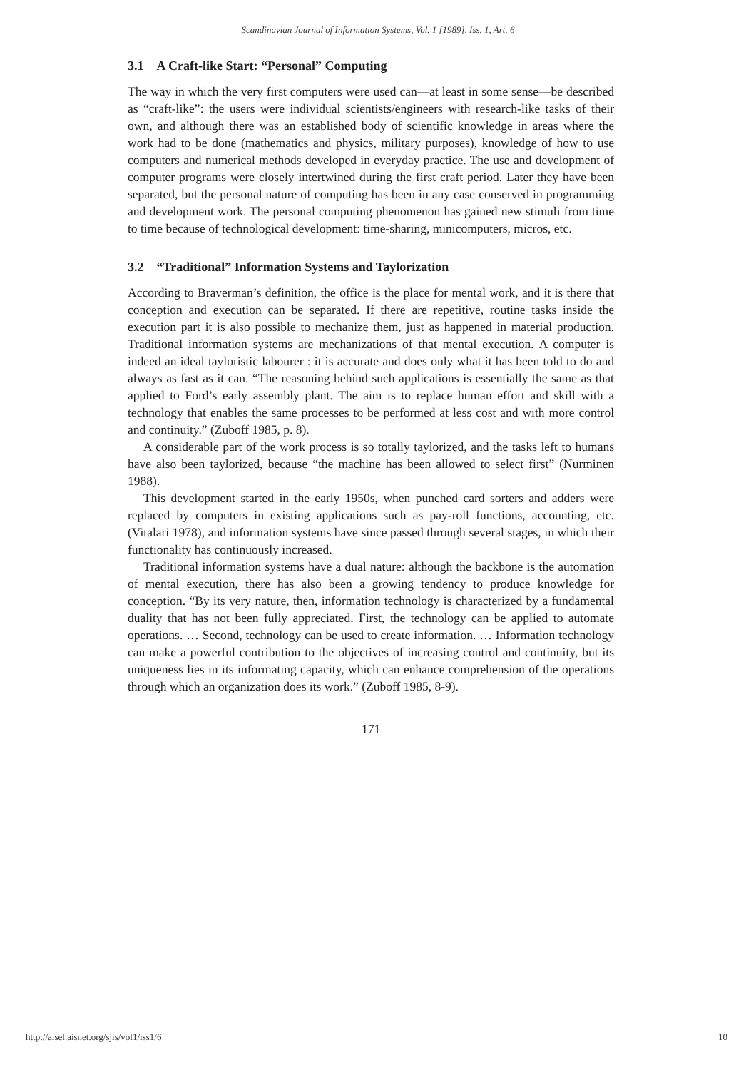Scandinavian Journal of Information Systems, Vol. 1 [1989], Iss. 1, Art. 6
3.1 A Craft-like Start: “Personal” Computing
The way in which the very first computers were used can—at least in some sense—be described as “craft-like”: the users were individual scientists/engineers with research-like tasks of their own, and although there was an established body of scientific knowledge in areas where the work had to be done (mathematics and physics, military purposes), knowledge of how to use computers and numerical methods developed in everyday practice. The use and development of computer programs were closely intertwined during the first craft period. Later they have been separated, but the personal nature of computing has been in any case conserved in programming and development work. The personal computing phenomenon has gained new stimuli from time to time because of technological development: time-sharing, minicomputers, micros, etc.
3.2 “Traditional” Information Systems and Taylorization
According to Braverman’s definition, the office is the place for mental work, and it is there that conception and execution can be separated. If there are repetitive, routine tasks inside the execution part it is also possible to mechanize them, just as happened in material production. Traditional information systems are mechanizations of that mental execution. A computer is indeed an ideal tayloristic labourer : it is accurate and does only what it has been told to do and always as fast as it can. “The reasoning behind such applications is essentially the same as that applied to Ford’s early assembly plant. The aim is to replace human effort and skill with a technology that enables the same processes to be performed at less cost and with more control and continuity.” (Zuboff 1985, p. 8).
A considerable part of the work process is so totally taylorized, and the tasks left to humans have also been taylorized, because “the machine has been allowed to select first” (Nurminen 1988).
This development started in the early 1950s, when punched card sorters and adders were replaced by computers in existing applications such as pay-roll functions, accounting, etc. (Vitalari 1978), and information systems have since passed through several stages, in which their functionality has continuously increased.
Traditional information systems have a dual nature: although the backbone is the automation of mental execution, there has also been a growing tendency to produce knowledge for conception. “By its very nature, then, information technology is characterized by a fundamental duality that has not been fully appreciated. First, the technology can be applied to automate operations. … Second, technology can be used to create information. … Information technology can make a powerful contribution to the objectives of increasing control and continuity, but its uniqueness lies in its informating capacity, which can enhance comprehension of the operations through which an organization does its work.” (Zuboff 1985, 8-9).
171
http://aisel.aisnet.org/sjis/vol1/iss1/6 10